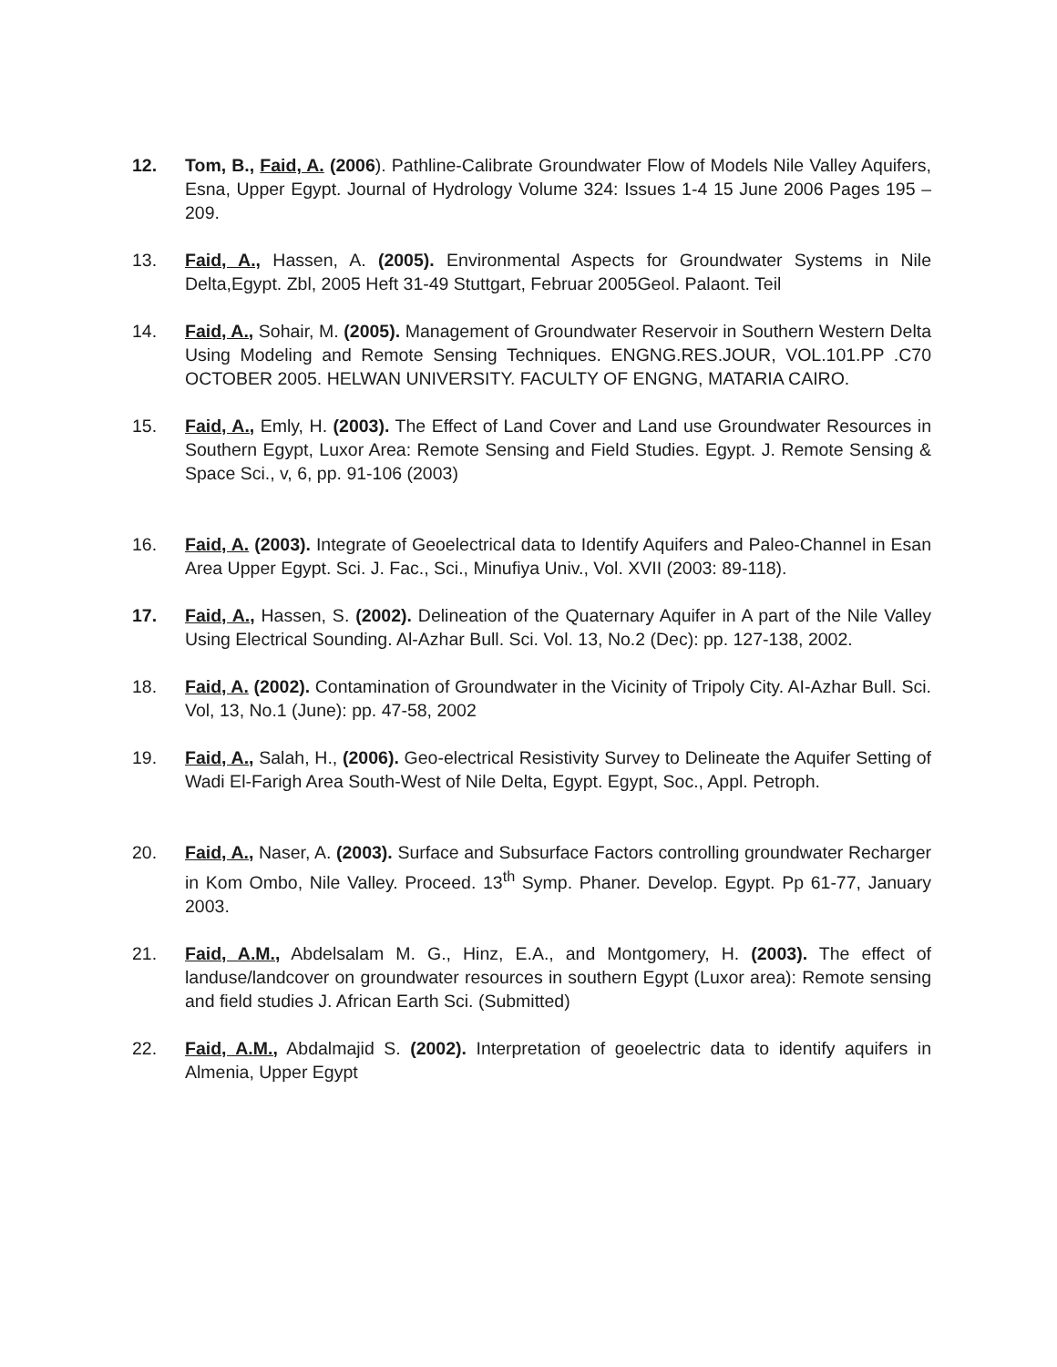12. Tom, B., Faid, A. (2006). Pathline-Calibrate Groundwater Flow of Models Nile Valley Aquifers, Esna, Upper Egypt. Journal of Hydrology Volume 324: Issues 1-4 15 June 2006 Pages 195 – 209.
13. Faid, A., Hassen, A. (2005). Environmental Aspects for Groundwater Systems in Nile Delta,Egypt. Zbl, 2005 Heft 31-49 Stuttgart, Februar 2005Geol. Palaont. Teil
14. Faid, A., Sohair, M. (2005). Management of Groundwater Reservoir in Southern Western Delta Using Modeling and Remote Sensing Techniques. ENGNG.RES.JOUR, VOL.101.PP .C70 OCTOBER 2005. HELWAN UNIVERSITY. FACULTY OF ENGNG, MATARIA CAIRO.
15. Faid, A., Emly, H. (2003). The Effect of Land Cover and Land use Groundwater Resources in Southern Egypt, Luxor Area: Remote Sensing and Field Studies. Egypt. J. Remote Sensing & Space Sci., v, 6, pp. 91-106 (2003)
16. Faid, A. (2003). Integrate of Geoelectrical data to Identify Aquifers and Paleo-Channel in Esan Area Upper Egypt. Sci. J. Fac., Sci., Minufiya Univ., Vol. XVII (2003: 89-118).
17. Faid, A., Hassen, S. (2002). Delineation of the Quaternary Aquifer in A part of the Nile Valley Using Electrical Sounding. Al-Azhar Bull. Sci. Vol. 13, No.2 (Dec): pp. 127-138, 2002.
18. Faid, A. (2002). Contamination of Groundwater in the Vicinity of Tripoly City. AI-Azhar Bull. Sci. Vol, 13, No.1 (June): pp. 47-58, 2002
19. Faid, A., Salah, H., (2006). Geo-electrical Resistivity Survey to Delineate the Aquifer Setting of Wadi El-Farigh Area South-West of Nile Delta, Egypt. Egypt, Soc., Appl. Petroph.
20. Faid, A., Naser, A. (2003). Surface and Subsurface Factors controlling groundwater Recharger in Kom Ombo, Nile Valley. Proceed. 13<sup>th</sup> Symp. Phaner. Develop. Egypt. Pp 61-77, January 2003.
21. Faid, A.M., Abdelsalam M. G., Hinz, E.A., and Montgomery, H. (2003). The effect of landuse/landcover on groundwater resources in southern Egypt (Luxor area): Remote sensing and field studies J. African Earth Sci. (Submitted)
22. Faid, A.M., Abdalmajid S. (2002). Interpretation of geoelectric data to identify aquifers in Almenia, Upper Egypt